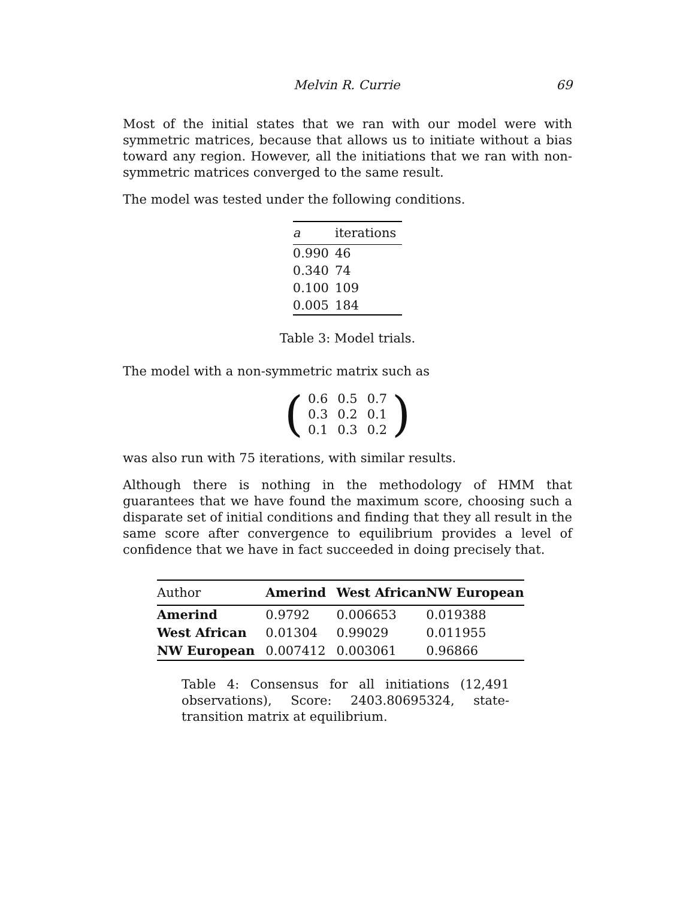Melvin R. Currie 69
Most of the initial states that we ran with our model were with symmetric matrices, because that allows us to initiate without a bias toward any region. However, all the initiations that we ran with non-symmetric matrices converged to the same result.
The model was tested under the following conditions.
| a | iterations |
| --- | --- |
| 0.990 | 46 |
| 0.340 | 74 |
| 0.100 | 109 |
| 0.005 | 184 |
Table 3: Model trials.
The model with a non-symmetric matrix such as
(
| 0.6 | 0.5 | 0.7 |
| 0.3 | 0.2 | 0.1 |
| 0.1 | 0.3 | 0.2 |
)
was also run with 75 iterations, with similar results.
Although there is nothing in the methodology of HMM that guarantees that we have found the maximum score, choosing such a disparate set of initial conditions and finding that they all result in the same score after convergence to equilibrium provides a level of confidence that we have in fact succeeded in doing precisely that.
| Author | Amerind | West African | NW European |
| --- | --- | --- | --- |
| Amerind | 0.9792 | 0.006653 | 0.019388 |
| West African | 0.01304 | 0.99029 | 0.011955 |
| NW European | 0.007412 | 0.003061 | 0.96866 |
Table 4: Consensus for all initiations (12,491 observations), Score: 2403.80695324, state-transition matrix at equilibrium.